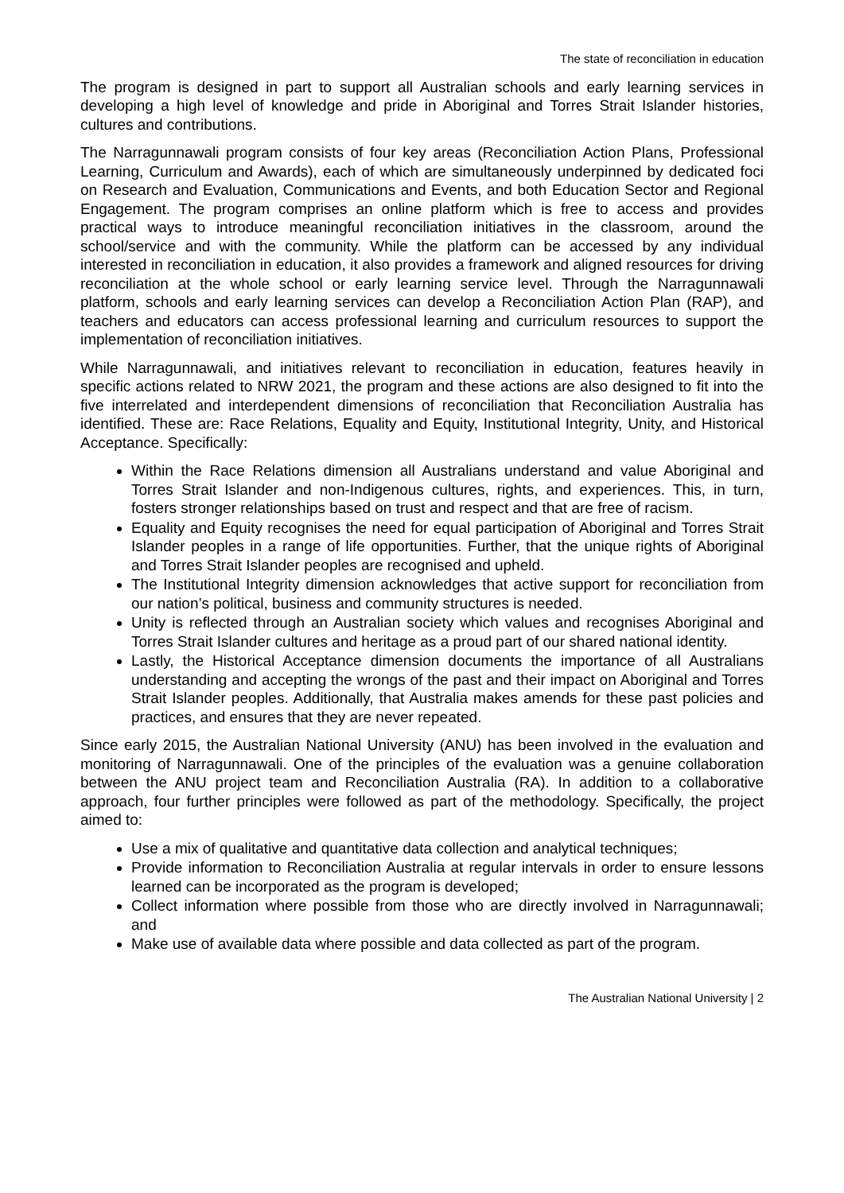The state of reconciliation in education
The program is designed in part to support all Australian schools and early learning services in developing a high level of knowledge and pride in Aboriginal and Torres Strait Islander histories, cultures and contributions.
The Narragunnawali program consists of four key areas (Reconciliation Action Plans, Professional Learning, Curriculum and Awards), each of which are simultaneously underpinned by dedicated foci on Research and Evaluation, Communications and Events, and both Education Sector and Regional Engagement. The program comprises an online platform which is free to access and provides practical ways to introduce meaningful reconciliation initiatives in the classroom, around the school/service and with the community. While the platform can be accessed by any individual interested in reconciliation in education, it also provides a framework and aligned resources for driving reconciliation at the whole school or early learning service level. Through the Narragunnawali platform, schools and early learning services can develop a Reconciliation Action Plan (RAP), and teachers and educators can access professional learning and curriculum resources to support the implementation of reconciliation initiatives.
While Narragunnawali, and initiatives relevant to reconciliation in education, features heavily in specific actions related to NRW 2021, the program and these actions are also designed to fit into the five interrelated and interdependent dimensions of reconciliation that Reconciliation Australia has identified. These are: Race Relations, Equality and Equity, Institutional Integrity, Unity, and Historical Acceptance. Specifically:
Within the Race Relations dimension all Australians understand and value Aboriginal and Torres Strait Islander and non-Indigenous cultures, rights, and experiences. This, in turn, fosters stronger relationships based on trust and respect and that are free of racism.
Equality and Equity recognises the need for equal participation of Aboriginal and Torres Strait Islander peoples in a range of life opportunities. Further, that the unique rights of Aboriginal and Torres Strait Islander peoples are recognised and upheld.
The Institutional Integrity dimension acknowledges that active support for reconciliation from our nation’s political, business and community structures is needed.
Unity is reflected through an Australian society which values and recognises Aboriginal and Torres Strait Islander cultures and heritage as a proud part of our shared national identity.
Lastly, the Historical Acceptance dimension documents the importance of all Australians understanding and accepting the wrongs of the past and their impact on Aboriginal and Torres Strait Islander peoples. Additionally, that Australia makes amends for these past policies and practices, and ensures that they are never repeated.
Since early 2015, the Australian National University (ANU) has been involved in the evaluation and monitoring of Narragunnawali. One of the principles of the evaluation was a genuine collaboration between the ANU project team and Reconciliation Australia (RA). In addition to a collaborative approach, four further principles were followed as part of the methodology. Specifically, the project aimed to:
Use a mix of qualitative and quantitative data collection and analytical techniques;
Provide information to Reconciliation Australia at regular intervals in order to ensure lessons learned can be incorporated as the program is developed;
Collect information where possible from those who are directly involved in Narragunnawali; and
Make use of available data where possible and data collected as part of the program.
The Australian National University | 2